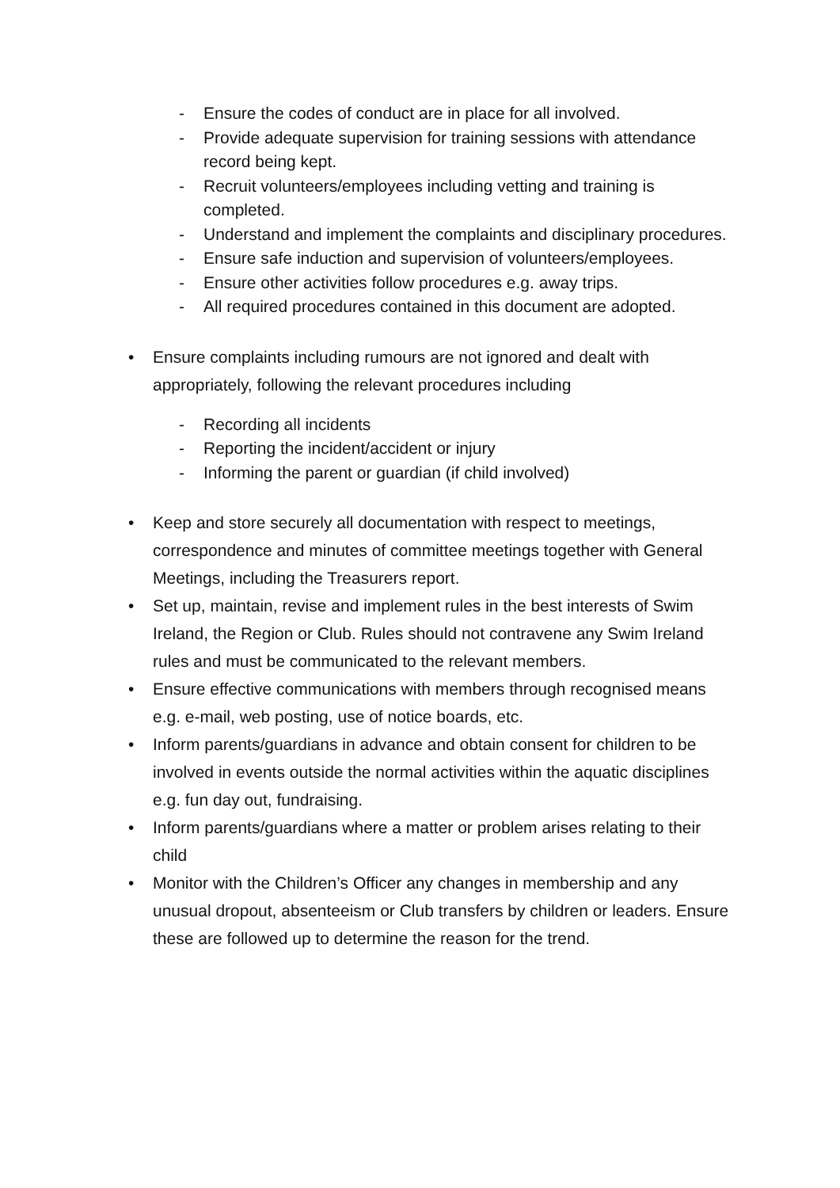- Ensure the codes of conduct are in place for all involved.
- Provide adequate supervision for training sessions with attendance record being kept.
- Recruit volunteers/employees including vetting and training is completed.
- Understand and implement the complaints and disciplinary procedures.
- Ensure safe induction and supervision of volunteers/employees.
- Ensure other activities follow procedures e.g. away trips.
- All required procedures contained in this document are adopted.
• Ensure complaints including rumours are not ignored and dealt with appropriately, following the relevant procedures including
- Recording all incidents
- Reporting the incident/accident or injury
- Informing the parent or guardian (if child involved)
• Keep and store securely all documentation with respect to meetings, correspondence and minutes of committee meetings together with General Meetings, including the Treasurers report.
• Set up, maintain, revise and implement rules in the best interests of Swim Ireland, the Region or Club. Rules should not contravene any Swim Ireland rules and must be communicated to the relevant members.
• Ensure effective communications with members through recognised means e.g. e-mail, web posting, use of notice boards, etc.
• Inform parents/guardians in advance and obtain consent for children to be involved in events outside the normal activities within the aquatic disciplines e.g. fun day out, fundraising.
• Inform parents/guardians where a matter or problem arises relating to their child
• Monitor with the Children’s Officer any changes in membership and any unusual dropout, absenteeism or Club transfers by children or leaders. Ensure these are followed up to determine the reason for the trend.